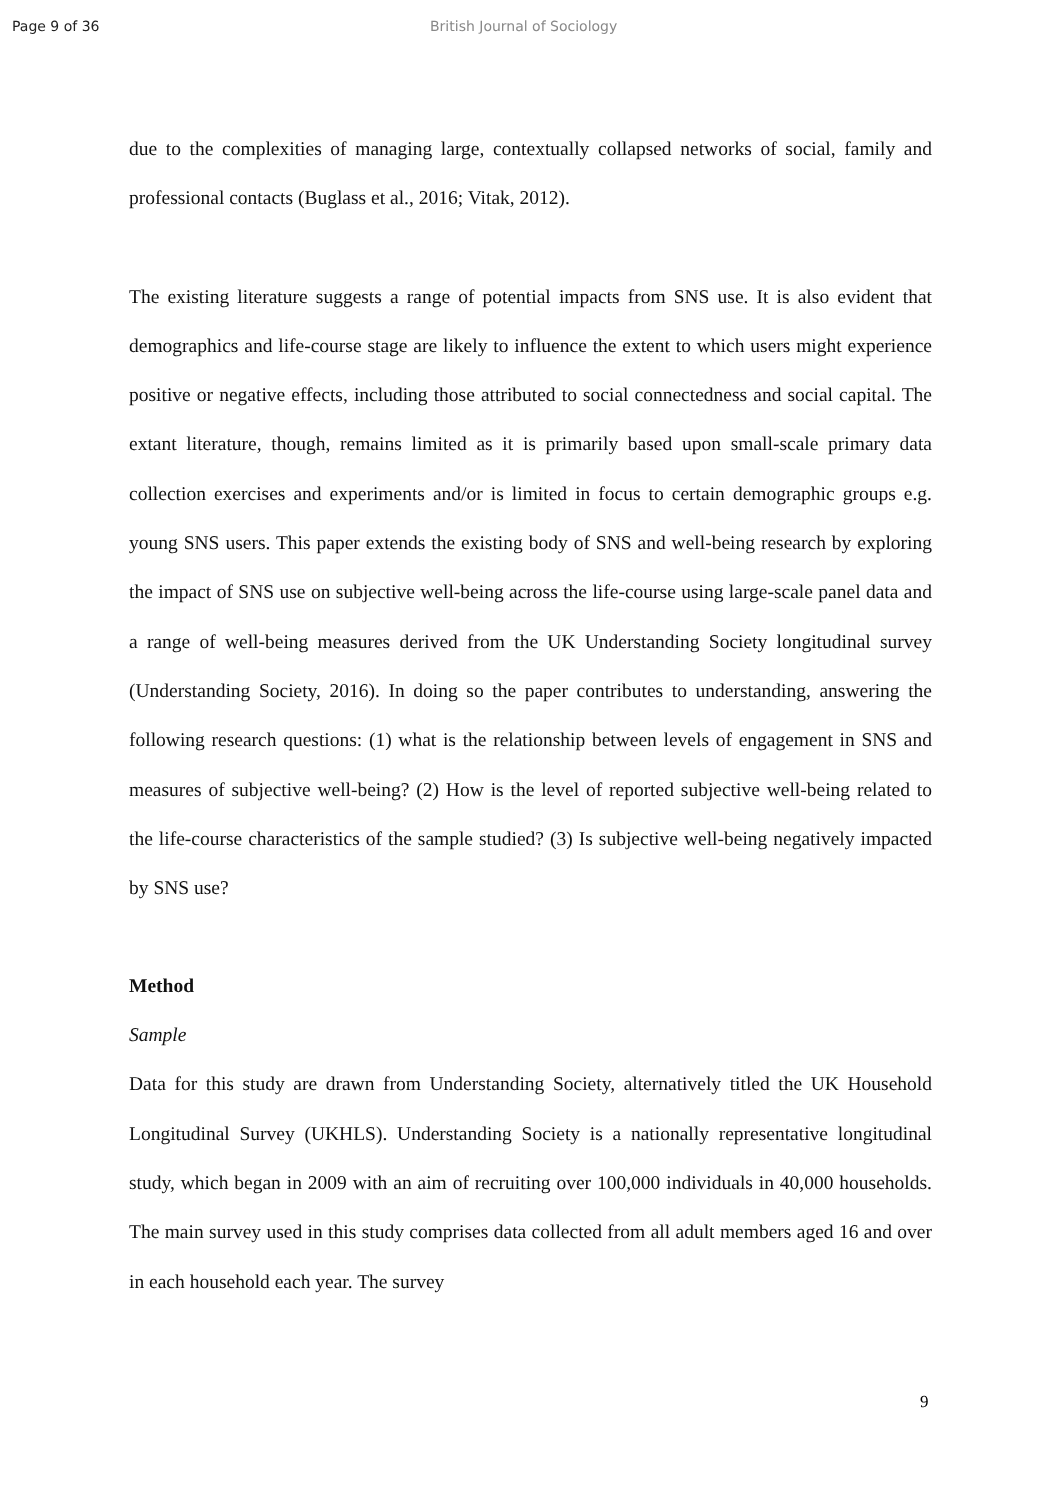Page 9 of 36 British Journal of Sociology
due to the complexities of managing large, contextually collapsed networks of social, family and professional contacts (Buglass et al., 2016; Vitak, 2012).
The existing literature suggests a range of potential impacts from SNS use. It is also evident that demographics and life-course stage are likely to influence the extent to which users might experience positive or negative effects, including those attributed to social connectedness and social capital. The extant literature, though, remains limited as it is primarily based upon small-scale primary data collection exercises and experiments and/or is limited in focus to certain demographic groups e.g. young SNS users. This paper extends the existing body of SNS and well-being research by exploring the impact of SNS use on subjective well-being across the life-course using large-scale panel data and a range of well-being measures derived from the UK Understanding Society longitudinal survey (Understanding Society, 2016). In doing so the paper contributes to understanding, answering the following research questions: (1) what is the relationship between levels of engagement in SNS and measures of subjective well-being? (2) How is the level of reported subjective well-being related to the life-course characteristics of the sample studied? (3) Is subjective well-being negatively impacted by SNS use?
Method
Sample
Data for this study are drawn from Understanding Society, alternatively titled the UK Household Longitudinal Survey (UKHLS). Understanding Society is a nationally representative longitudinal study, which began in 2009 with an aim of recruiting over 100,000 individuals in 40,000 households. The main survey used in this study comprises data collected from all adult members aged 16 and over in each household each year. The survey
9